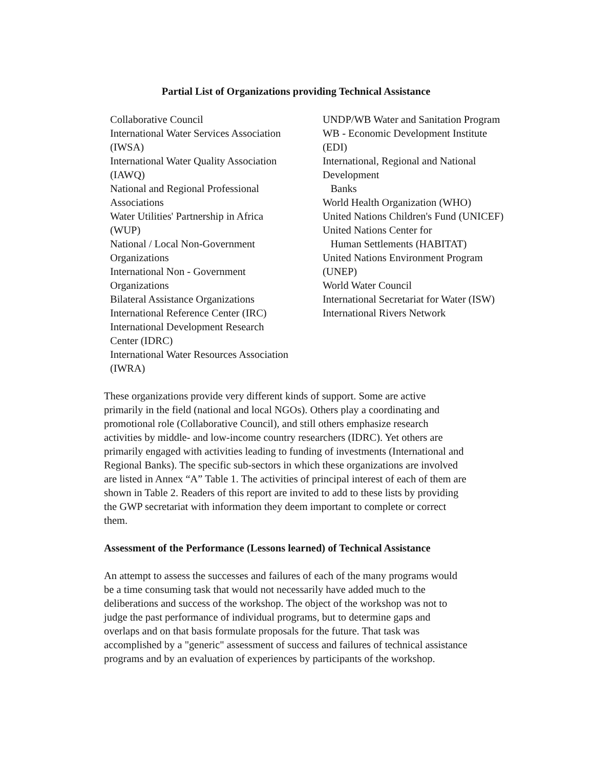Partial List of Organizations providing Technical Assistance
Collaborative Council
International Water Services Association
(IWSA)
International Water Quality Association
(IAWQ)
National and Regional Professional
Associations
Water Utilities' Partnership in Africa
(WUP)
National / Local Non-Government
Organizations
International Non - Government
Organizations
Bilateral Assistance Organizations
International Reference Center (IRC)
International Development Research
Center (IDRC)
International Water Resources Association
(IWRA)
UNDP/WB Water and Sanitation Program
WB - Economic Development Institute
(EDI)
International, Regional and National
Development
Banks
World Health Organization (WHO)
United Nations Children's Fund (UNICEF)
United Nations Center for
Human Settlements (HABITAT)
United Nations Environment Program
(UNEP)
World Water Council
International Secretariat for Water (ISW)
International Rivers Network
These organizations provide very different kinds of support. Some are active
primarily in the field (national and local NGOs). Others play a coordinating and
promotional role (Collaborative Council), and still others emphasize research
activities by middle- and low-income country researchers (IDRC). Yet others are
primarily engaged with activities leading to funding of investments (International and
Regional Banks). The specific sub-sectors in which these organizations are involved
are listed in Annex “A” Table 1. The activities of principal interest of each of them are
shown in Table 2. Readers of this report are invited to add to these lists by providing
the GWP secretariat with information they deem important to complete or correct
them.
Assessment of the Performance (Lessons learned) of Technical Assistance
An attempt to assess the successes and failures of each of the many programs would
be a time consuming task that would not necessarily have added much to the
deliberations and success of the workshop. The object of the workshop was not to
judge the past performance of individual programs, but to determine gaps and
overlaps and on that basis formulate proposals for the future. That task was
accomplished by a "generic" assessment of success and failures of technical assistance
programs and by an evaluation of experiences by participants of the workshop.